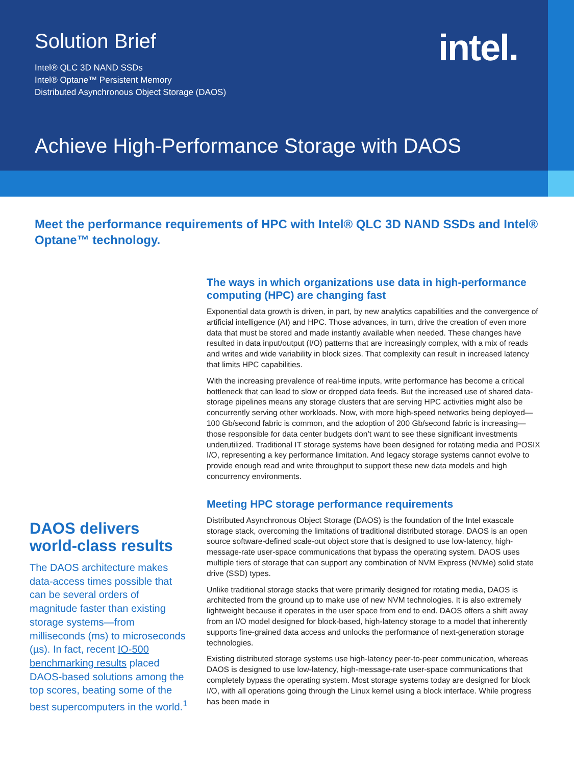intel.
Solution Brief
Intel® QLC 3D NAND SSDs
Intel® Optane™ Persistent Memory
Distributed Asynchronous Object Storage (DAOS)
Achieve High-Performance Storage with DAOS
Meet the performance requirements of HPC with Intel® QLC 3D NAND SSDs and Intel® Optane™ technology.
DAOS delivers world-class results
The DAOS architecture makes data-access times possible that can be several orders of magnitude faster than existing storage systems—from milliseconds (ms) to microseconds (µs). In fact, recent IO-500 benchmarking results placed DAOS-based solutions among the top scores, beating some of the best supercomputers in the world.<sup>1</sup>
The ways in which organizations use data in high-performance computing (HPC) are changing fast
Exponential data growth is driven, in part, by new analytics capabilities and the convergence of artificial intelligence (AI) and HPC. Those advances, in turn, drive the creation of even more data that must be stored and made instantly available when needed. These changes have resulted in data input/output (I/O) patterns that are increasingly complex, with a mix of reads and writes and wide variability in block sizes. That complexity can result in increased latency that limits HPC capabilities.
With the increasing prevalence of real-time inputs, write performance has become a critical bottleneck that can lead to slow or dropped data feeds. But the increased use of shared data-storage pipelines means any storage clusters that are serving HPC activities might also be concurrently serving other workloads. Now, with more high-speed networks being deployed—100 Gb/second fabric is common, and the adoption of 200 Gb/second fabric is increasing—those responsible for data center budgets don’t want to see these significant investments underutilized. Traditional IT storage systems have been designed for rotating media and POSIX I/O, representing a key performance limitation. And legacy storage systems cannot evolve to provide enough read and write throughput to support these new data models and high concurrency environments.
Meeting HPC storage performance requirements
Distributed Asynchronous Object Storage (DAOS) is the foundation of the Intel exascale storage stack, overcoming the limitations of traditional distributed storage. DAOS is an open source software-defined scale-out object store that is designed to use low-latency, high-message-rate user-space communications that bypass the operating system. DAOS uses multiple tiers of storage that can support any combination of NVM Express (NVMe) solid state drive (SSD) types.
Unlike traditional storage stacks that were primarily designed for rotating media, DAOS is architected from the ground up to make use of new NVM technologies. It is also extremely lightweight because it operates in the user space from end to end. DAOS offers a shift away from an I/O model designed for block-based, high-latency storage to a model that inherently supports fine-grained data access and unlocks the performance of next-generation storage technologies.
Existing distributed storage systems use high-latency peer-to-peer communication, whereas DAOS is designed to use low-latency, high-message-rate user-space communications that completely bypass the operating system. Most storage systems today are designed for block I/O, with all operations going through the Linux kernel using a block interface. While progress has been made in